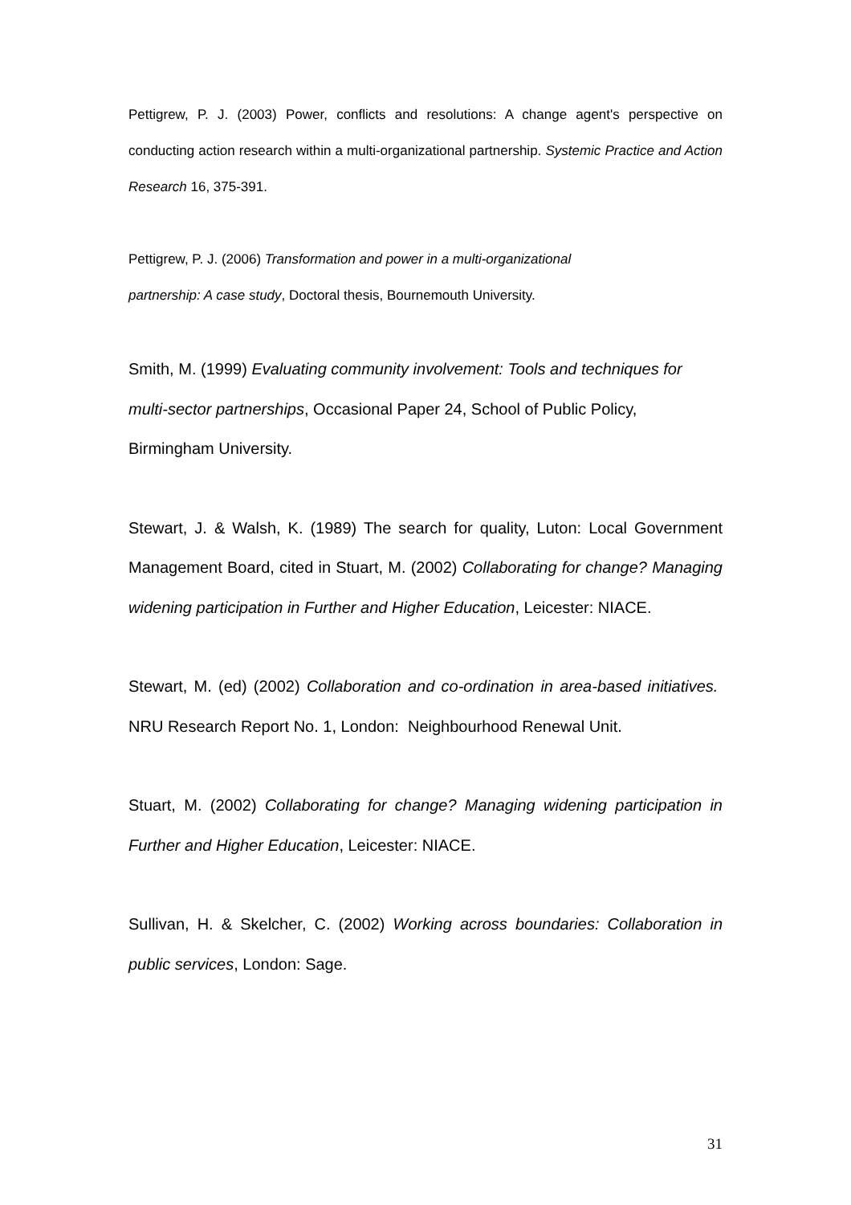Pettigrew, P. J. (2003) Power, conflicts and resolutions: A change agent's perspective on conducting action research within a multi-organizational partnership. Systemic Practice and Action Research 16, 375-391.
Pettigrew, P. J. (2006) Transformation and power in a multi-organizational
partnership: A case study, Doctoral thesis, Bournemouth University.
Smith, M. (1999) Evaluating community involvement: Tools and techniques for multi-sector partnerships, Occasional Paper 24, School of Public Policy,
Birmingham University.
Stewart, J. & Walsh, K. (1989) The search for quality, Luton: Local Government Management Board, cited in Stuart, M. (2002) Collaborating for change? Managing widening participation in Further and Higher Education, Leicester: NIACE.
Stewart, M. (ed) (2002) Collaboration and co-ordination in area-based initiatives. NRU Research Report No. 1, London: Neighbourhood Renewal Unit.
Stuart, M. (2002) Collaborating for change? Managing widening participation in Further and Higher Education, Leicester: NIACE.
Sullivan, H. & Skelcher, C. (2002) Working across boundaries: Collaboration in public services, London: Sage.
31